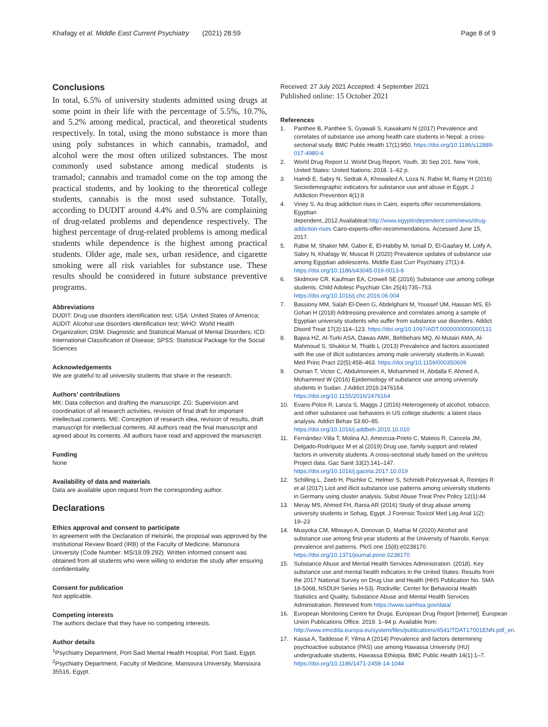Khafagy et al. Middle East Current Psychiatry (2021) 28:59 Page 8 of 9
Conclusions
In total, 6.5% of university students admitted using drugs at some point in their life with the percentage of 5.5%, 10.7%, and 5.2% among medical, practical, and theoretical students respectively. In total, using the mono substance is more than using poly substances in which cannabis, tramadol, and alcohol were the most often utilized substances. The most commonly used substance among medical students is tramadol; cannabis and tramadol come on the top among the practical students, and by looking to the theoretical college students, cannabis is the most used substance. Totally, according to DUDIT around 4.4% and 0.5% are complaining of drug-related problems and dependence respectively. The highest percentage of drug-related problems is among medical students while dependence is the highest among practical students. Older age, male sex, urban residence, and cigarette smoking were all risk variables for substance use. These results should be considered in future substance preventive programs.
Abbreviations
DUDIT: Drug use disorders identification test; USA: United States of America; AUDIT: Alcohol use disorders identification test; WHO: World Health Organization; DSM: Diagnostic and Statistical Manual of Mental Disorders; ICD: International Classification of Disease; SPSS: Statistical Package for the Social Sciences
Acknowledgements
We are grateful to all university students that share in the research.
Authors’ contributions
MK: Data collection and drafting the manuscript. ZG: Supervision and coordination of all research activities, revision of final draft for important intellectual contents. ME: Conception of research idea, revision of results, draft manuscript for intellectual contents. All authors read the final manuscript and agreed about its contents. All authors have read and approved the manuscript.
Funding
None
Availability of data and materials
Data are available upon request from the corresponding author.
Declarations
Ethics approval and consent to participate
In agreement with the Declaration of Helsinki, the proposal was approved by the Institutional Review Board (IRB) of the Faculty of Medicine, Mansoura University (Code Number: MS/18.09.292). Written informed consent was obtained from all students who were willing to endorse the study after ensuring confidentiality.
Consent for publication
Not applicable.
Competing interests
The authors declare that they have no competing interests.
Author details
<sup>1</sup> Psychiatry Department, Port-Said Mental Health Hospital, Port Said, Egypt. <sup>2</sup>Psychiatry Department, Faculty of Medicine, Mansoura University, Mansoura 35516, Egypt.
Received: 27 July 2021 Accepted: 4 September 2021
Published online: 15 October 2021
References
1. Panthee B, Panthee S, Gyawali S, Kawakami N (2017) Prevalence and correlates of substance use among health care students in Nepal: a cross-sectional study. BMC Public Health 17(1):950. https://doi.org/10.1186/s12889-017-4980-6
2. World Drug Report U. World Drug Report, Youth. 30 Sep 201. New York, United States: United Nations; 2018. 1–62 p.
3. Hamdi E, Sabry N, Sedrak A, Khowailed A, Loza N, Rabie M, Ramy H (2016) Sociodemographic indicators for substance use and abuse in Egypt. J Addiction Prevention 4(1):8
4. Viney S. As drug addiction rises in Cairo, experts offer recommendations. Egyptian dependent,,2012.Availableat:http://www.egyptindependent.com/news/drug-addiction-rises Cairo-experts-offer-recommendations. Accessed June 15, 2017.
5. Rabie M, Shaker NM, Gaber E, El-Habiby M, Ismail D, El-Gaafary M, Lotfy A, Sabry N, Khafagy W, Muscat R (2020) Prevalence updates of substance use among Egyptian adolescents. Middle East Curr Psychiatry 27(1):4. https://doi.org/10.1186/s43045-019-0013-8
6. Skidmore CR, Kaufman EA, Crowell SE (2016) Substance use among college students. Child Adolesc Psychiatr Clin 25(4):735–753. https://doi.org/10.1016/j.chc.2016.06.004
7. Bassiony MM, Salah El-Deen G, Abdelghani M, Youssef UM, Hassan MS, El-Gohari H (2018) Addressing prevalence and correlates among a sample of Egyptian university students who suffer from substance use disorders. Addict Disord Treat 17(3):114–123. https://doi.org/10.1097/ADT.0000000000000131
8. Bajwa HZ, Al-Turki ASA, Dawas AMK, Behbehani MQ, Al-Mutairi AMA, Al-Mahmoud S, Shukkur M, Thalib L (2013) Prevalence and factors associated with the use of illicit substances among male university students in Kuwait. Med Princ Pract 22(5):458–463. https://doi.org/10.1159/000350609
9. Osman T, Victor C, Abdulmoneim A, Mohammed H, Abdalla F, Ahmed A, Mohammed W (2016) Epidemiology of substance use among university students in Sudan. J Addict 2016:2476164. https://doi.org/10.1155/2016/2476164
10. Evans-Polce R, Lanza S, Maggs J (2016) Heterogeneity of alcohol, tobacco, and other substance use behaviors in US college students: a latent class analysis. Addict Behav 53:80–85. https://doi.org/10.1016/j.addbeh.2015.10.010
11. Fernández-Villa T, Molina AJ, Amezcua-Prieto C, Mateos R, Cancela JM, Delgado-Rodríguez M et al (2019) Drug use, family support and related factors in university students. A cross-sectional study based on the uniHcos Project data. Gac Sanit 33(2):141–147. https://doi.org/10.1016/j.gaceta.2017.10.019
12. Schilling L, Zeeb H, Pischke C, Helmer S, Schmidt-Pokrzywniak A, Reintjes R et al (2017) Licit and illicit substance use patterns among university students in Germany using cluster analysis. Subst Abuse Treat Prev Policy 12(1):44
13. Meray MS, Ahmed FH, Rania AR (2016) Study of drug abuse among university students in Sohag, Egypt. J Forensic Toxicol Med Leg Anal 1(2): 19–23
14. Musyoka CM, Mbwayo A, Donovan D, Mathai M (2020) Alcohol and substance use among first-year students at the University of Nairobi, Kenya: prevalence and patterns. PloS one 15(8):e0238170. https://doi.org/10.1371/journal.pone.0238170
15. Substance Abuse and Mental Health Services Administration. (2018). Key substance use and mental health indicators in the United States: Results from the 2017 National Survey on Drug Use and Health (HHS Publication No. SMA 18-5068, NSDUH Series H-53). Rockville: Center for Behavioral Health Statistics and Quality, Substance Abuse and Mental Health Services Administration. Retrieved from https://www.samhsa.gov/data/
16. European Monitoring Centre for Drugs. European Drug Report [Internet]. European Union Publications Office. 2019. 1–94 p. Available from: http://www.emcdda.europa.eu/system/files/publications/4541/TDAT17001ENN.pdf_en.
17. Kassa A, Taddesse F, Yilma A (2014) Prevalence and factors determining psychoactive substance (PAS) use among Hawassa University (HU) undergraduate students, Hawassa Ethiopia. BMC Public Health 14(1):1–7. https://doi.org/10.1186/1471-2458-14-1044